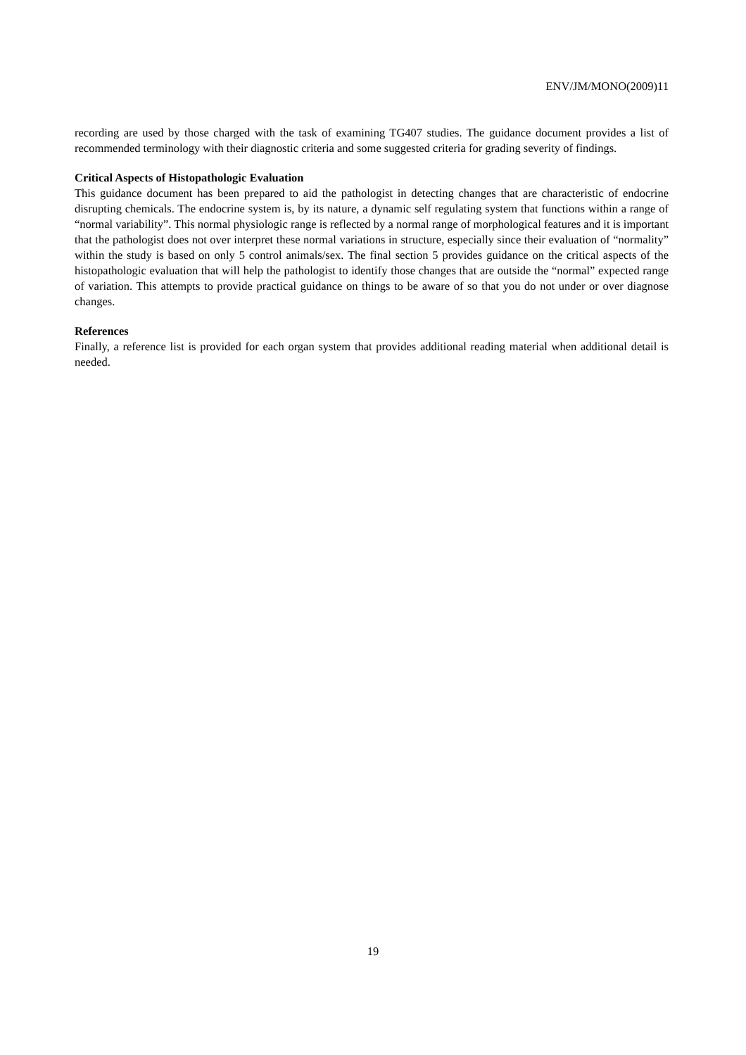ENV/JM/MONO(2009)11
recording are used by those charged with the task of examining TG407 studies. The guidance document provides a list of recommended terminology with their diagnostic criteria and some suggested criteria for grading severity of findings.
Critical Aspects of Histopathologic Evaluation
This guidance document has been prepared to aid the pathologist in detecting changes that are characteristic of endocrine disrupting chemicals. The endocrine system is, by its nature, a dynamic self regulating system that functions within a range of “normal variability”. This normal physiologic range is reflected by a normal range of morphological features and it is important that the pathologist does not over interpret these normal variations in structure, especially since their evaluation of “normality” within the study is based on only 5 control animals/sex. The final section 5 provides guidance on the critical aspects of the histopathologic evaluation that will help the pathologist to identify those changes that are outside the “normal” expected range of variation. This attempts to provide practical guidance on things to be aware of so that you do not under or over diagnose changes.
References
Finally, a reference list is provided for each organ system that provides additional reading material when additional detail is needed.
19